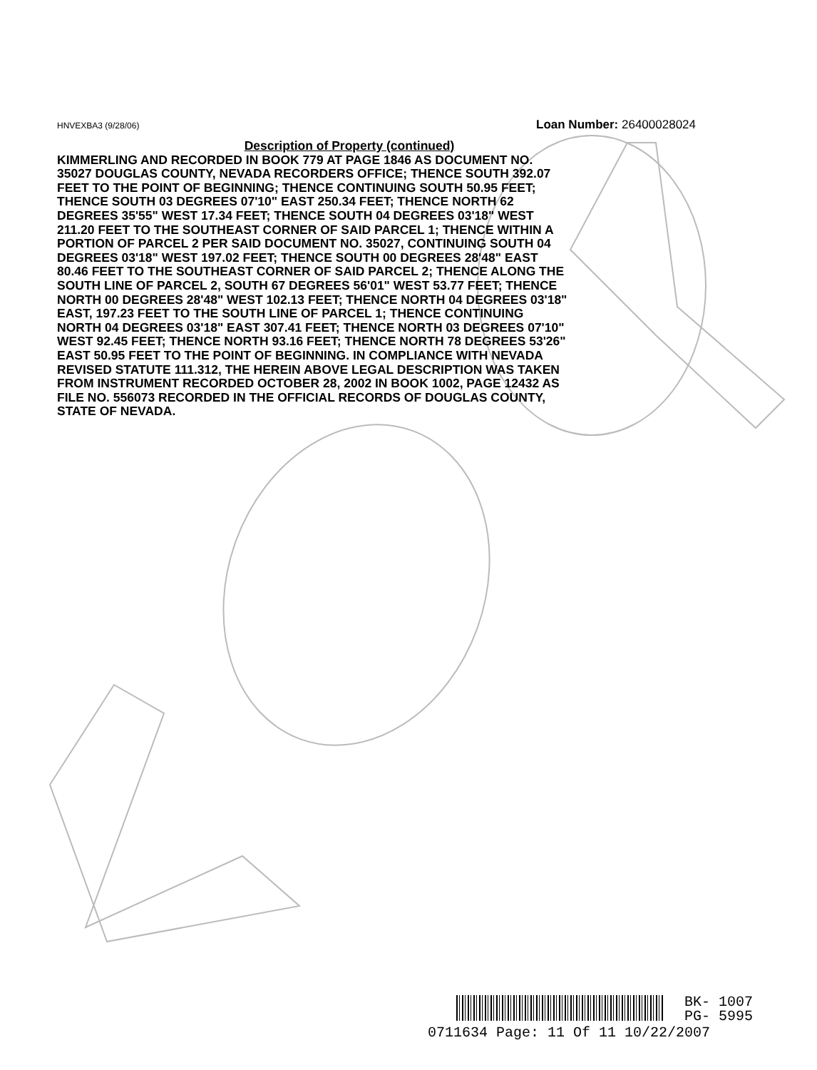HNVEXBA3 (9/28/06) Loan Number: 26400028024
Description of Property (continued)
KIMMERLING AND RECORDED IN BOOK 779 AT PAGE 1846 AS DOCUMENT NO. 35027 DOUGLAS COUNTY, NEVADA RECORDERS OFFICE; THENCE SOUTH 392.07 FEET TO THE POINT OF BEGINNING; THENCE CONTINUING SOUTH 50.95 FEET; THENCE SOUTH 03 DEGREES 07'10" EAST 250.34 FEET; THENCE NORTH 62 DEGREES 35'55" WEST 17.34 FEET; THENCE SOUTH 04 DEGREES 03'18" WEST 211.20 FEET TO THE SOUTHEAST CORNER OF SAID PARCEL 1; THENCE WITHIN A PORTION OF PARCEL 2 PER SAID DOCUMENT NO. 35027, CONTINUING SOUTH 04 DEGREES 03'18" WEST 197.02 FEET; THENCE SOUTH 00 DEGREES 28'48" EAST 80.46 FEET TO THE SOUTHEAST CORNER OF SAID PARCEL 2; THENCE ALONG THE SOUTH LINE OF PARCEL 2, SOUTH 67 DEGREES 56'01" WEST 53.77 FEET; THENCE NORTH 00 DEGREES 28'48" WEST 102.13 FEET; THENCE NORTH 04 DEGREES 03'18" EAST, 197.23 FEET TO THE SOUTH LINE OF PARCEL 1; THENCE CONTINUING NORTH 04 DEGREES 03'18" EAST 307.41 FEET; THENCE NORTH 03 DEGREES 07'10" WEST 92.45 FEET; THENCE NORTH 93.16 FEET; THENCE NORTH 78 DEGREES 53'26" EAST 50.95 FEET TO THE POINT OF BEGINNING. IN COMPLIANCE WITH NEVADA REVISED STATUTE 111.312, THE HEREIN ABOVE LEGAL DESCRIPTION WAS TAKEN FROM INSTRUMENT RECORDED OCTOBER 28, 2002 IN BOOK 1002, PAGE 12432 AS FILE NO. 556073 RECORDED IN THE OFFICIAL RECORDS OF DOUGLAS COUNTY, STATE OF NEVADA.
BK- 1007
PG- 5995
0711634 Page: 11 Of 11 10/22/2007